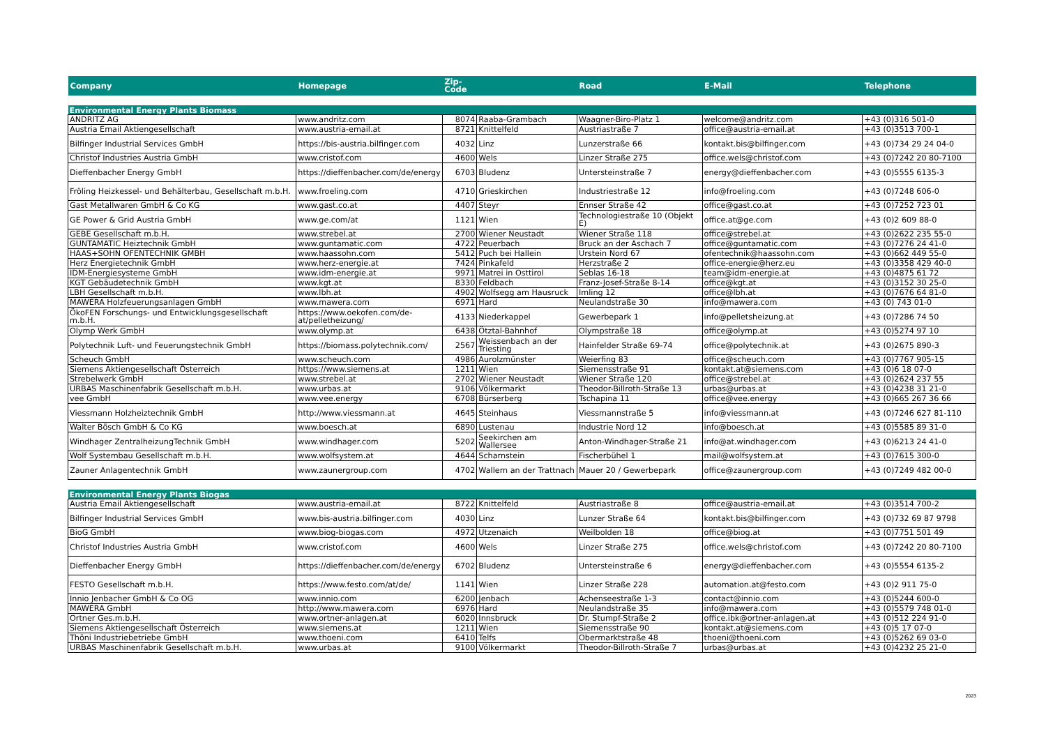| Company | Homepage | Zip- Code | | Road | E-Mail | Telephone |
| --- | --- | --- | --- | --- | --- | --- |
| Environmental Energy Plants Biomass | | | | | | |
| ANDRITZ AG | www.andritz.com | 8074 | Raaba-Grambach | Waagner-Biro-Platz 1 | welcome@andritz.com | +43 (0)316 501-0 |
| Austria Email Aktiengesellschaft | www.austria-email.at | 8721 | Knittelfeld | Austriastraße 7 | office@austria-email.at | +43 (0)3513 700-1 |
| Bilfinger Industrial Services GmbH | https://bis-austria.bilfinger.com | 4032 | Linz | Lunzerstraße 66 | kontakt.bis@bilfinger.com | +43 (0)734 29 24 04-0 |
| Christof Industries Austria GmbH | www.cristof.com | 4600 | Wels | Linzer Straße 275 | office.wels@christof.com | +43 (0)7242 20 80-7100 |
| Dieffenbacher Energy GmbH | https://dieffenbacher.com/de/energy | 6703 | Bludenz | Untersteinstraße 7 | energy@dieffenbacher.com | +43 (0)5555 6135-3 |
| Fröling Heizkessel- und Behälterbau, Gesellschaft m.b.H. | www.froeling.com | 4710 | Grieskirchen | Industriestraße 12 | info@froeling.com | +43 (0)7248 606-0 |
| Gast Metallwaren GmbH & Co KG | www.gast.co.at | 4407 | Steyr | Ennser Straße 42 | office@gast.co.at | +43 (0)7252 723 01 |
| GE Power & Grid Austria GmbH | www.ge.com/at | 1121 | Wien | Technologiestraße 10 (Objekt E) | office.at@ge.com | +43 (0)2 609 88-0 |
| GEBE Gesellschaft m.b.H. | www.strebel.at | 2700 | Wiener Neustadt | Wiener Straße 118 | office@strebel.at | +43 (0)2622 235 55-0 |
| GUNTAMATIC Heiztechnik GmbH | www.guntamatic.com | 4722 | Peuerbach | Bruck an der Aschach 7 | office@guntamatic.com | +43 (0)7276 24 41-0 |
| HAAS+SOHN OFENTECHNIK GMBH | www.haassohn.com | 5412 | Puch bei Hallein | Urstein Nord 67 | ofentechnik@haassohn.com | +43 (0)662 449 55-0 |
| Herz Energietechnik GmbH | www.herz-energie.at | 7424 | Pinkafeld | Herzstraße 2 | office-energie@herz.eu | +43 (0)3358 429 40-0 |
| IDM-Energiesysteme GmbH | www.idm-energie.at | 9971 | Matrei in Osttirol | Seblas 16-18 | team@idm-energie.at | +43 (0)4875 61 72 |
| KGT Gebäudetechnik GmbH | www.kgt.at | 8330 | Feldbach | Franz-Josef-Straße 8-14 | office@kgt.at | +43 (0)3152 30 25-0 |
| LBH Gesellschaft m.b.H. | www.lbh.at | 4902 | Wolfsegg am Hausruck | Imling 12 | office@lbh.at | +43 (0)7676 64 81-0 |
| MAWERA Holzfeuerungsanlagen GmbH | www.mawera.com | 6971 | Hard | Neulandstraße 30 | info@mawera.com | +43 (0) 743 01-0 |
| ÖkoFEN Forschungs- und Entwicklungsgesellschaft m.b.H. | https://www.oekofen.com/de-at/pelletheizung/ | 4133 | Niederkappel | Gewerbepark 1 | info@pelletsheizung.at | +43 (0)7286 74 50 |
| Olymp Werk GmbH | www.olymp.at | 6438 | Ötztal-Bahnhof | Olympstraße 18 | office@olymp.at | +43 (0)5274 97 10 |
| Polytechnik Luft- und Feuerungstechnik GmbH | https://biomass.polytechnik.com/ | 2567 | Weissenbach an der Triesting | Hainfelder Straße 69-74 | office@polytechnik.at | +43 (0)2675 890-3 |
| Scheuch GmbH | www.scheuch.com | 4986 | Aurolzmünster | Weierfing 83 | office@scheuch.com | +43 (0)7767 905-15 |
| Siemens Aktiengesellschaft Österreich | https://www.siemens.at | 1211 | Wien | Siemensstraße 91 | kontakt.at@siemens.com | +43 (0)6 18 07-0 |
| Strebelwerk GmbH | www.strebel.at | 2702 | Wiener Neustadt | Wiener Straße 120 | office@strebel.at | +43 (0)2624 237 55 |
| URBAS Maschinenfabrik Gesellschaft m.b.H. | www.urbas.at | 9106 | Völkermarkt | Theodor-Billroth-Straße 13 | urbas@urbas.at | +43 (0)4238 31 21-0 |
| vee GmbH | www.vee.energy | 6708 | Bürserberg | Tschapina 11 | office@vee.energy | +43 (0)665 267 36 66 |
| Viessmann Holzheiztechnik GmbH | http://www.viessmann.at | 4645 | Steinhaus | Viessmannstraße 5 | info@viessmann.at | +43 (0)7246 627 81-110 |
| Walter Bösch GmbH & Co KG | www.boesch.at | 6890 | Lustenau | Industrie Nord 12 | info@boesch.at | +43 (0)5585 89 31-0 |
| Windhager ZentralheizungTechnik GmbH | www.windhager.com | 5202 | Seekirchen am Wallersee | Anton-Windhager-Straße 21 | info@at.windhager.com | +43 (0)6213 24 41-0 |
| Wolf Systembau Gesellschaft m.b.H. | www.wolfsystem.at | 4644 | Scharnstein | Fischerbühel 1 | mail@wolfsystem.at | +43 (0)7615 300-0 |
| Zauner Anlagentechnik GmbH | www.zaunergroup.com | 4702 | Wallern an der Trattnach | Mauer 20 / Gewerbepark | office@zaunergroup.com | +43 (0)7249 482 00-0 |
| Environmental Energy Plants Biogas | | | | | | |
| Austria Email Aktiengesellschaft | www.austria-email.at | 8722 | Knittelfeld | Austriastraße 8 | office@austria-email.at | +43 (0)3514 700-2 |
| Bilfinger Industrial Services GmbH | www.bis-austria.bilfinger.com | 4030 | Linz | Lunzer Straße 64 | kontakt.bis@bilfinger.com | +43 (0)732 69 87 9798 |
| BioG GmbH | www.biog-biogas.com | 4972 | Utzenaich | Weilbolden 18 | office@biog.at | +43 (0)7751 501 49 |
| Christof Industries Austria GmbH | www.cristof.com | 4600 | Wels | Linzer Straße 275 | office.wels@christof.com | +43 (0)7242 20 80-7100 |
| Dieffenbacher Energy GmbH | https://dieffenbacher.com/de/energy | 6702 | Bludenz | Untersteinstraße 6 | energy@dieffenbacher.com | +43 (0)5554 6135-2 |
| FESTO Gesellschaft m.b.H. | https://www.festo.com/at/de/ | 1141 | Wien | Linzer Straße 228 | automation.at@festo.com | +43 (0)2 911 75-0 |
| Innio Jenbacher GmbH & Co OG | www.innio.com | 6200 | Jenbach | Achenseestraße 1-3 | contact@innio.com | +43 (0)5244 600-0 |
| MAWERA GmbH | http://www.mawera.com | 6976 | Hard | Neulandstraße 35 | info@mawera.com | +43 (0)5579 748 01-0 |
| Ortner Ges.m.b.H. | www.ortner-anlagen.at | 6020 | Innsbruck | Dr. Stumpf-Straße 2 | office.ibk@ortner-anlagen.at | +43 (0)512 224 91-0 |
| Siemens Aktiengesellschaft Österreich | www.siemens.at | 1211 | Wien | Siemensstraße 90 | kontakt.at@siemens.com | +43 (0)5 17 07-0 |
| Thöni Industriebetriebe GmbH | www.thoeni.com | 6410 | Telfs | Obermarktstraße 48 | thoeni@thoeni.com | +43 (0)5262 69 03-0 |
| URBAS Maschinenfabrik Gesellschaft m.b.H. | www.urbas.at | 9100 | Völkermarkt | Theodor-Billroth-Straße 7 | urbas@urbas.at | +43 (0)4232 25 21-0 |
2023